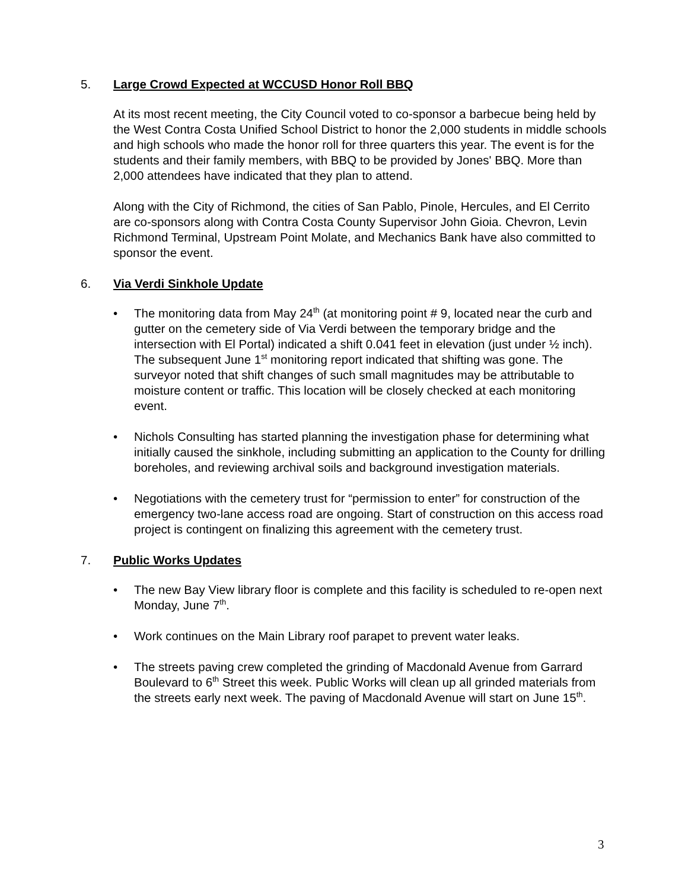5. Large Crowd Expected at WCCUSD Honor Roll BBQ
At its most recent meeting, the City Council voted to co-sponsor a barbecue being held by the West Contra Costa Unified School District to honor the 2,000 students in middle schools and high schools who made the honor roll for three quarters this year. The event is for the students and their family members, with BBQ to be provided by Jones' BBQ. More than 2,000 attendees have indicated that they plan to attend.
Along with the City of Richmond, the cities of San Pablo, Pinole, Hercules, and El Cerrito are co-sponsors along with Contra Costa County Supervisor John Gioia. Chevron, Levin Richmond Terminal, Upstream Point Molate, and Mechanics Bank have also committed to sponsor the event.
6. Via Verdi Sinkhole Update
• The monitoring data from May 24<sup>th</sup> (at monitoring point # 9, located near the curb and gutter on the cemetery side of Via Verdi between the temporary bridge and the intersection with El Portal) indicated a shift 0.041 feet in elevation (just under ½ inch). The subsequent June 1<sup>st</sup> monitoring report indicated that shifting was gone. The surveyor noted that shift changes of such small magnitudes may be attributable to moisture content or traffic. This location will be closely checked at each monitoring event.
• Nichols Consulting has started planning the investigation phase for determining what initially caused the sinkhole, including submitting an application to the County for drilling boreholes, and reviewing archival soils and background investigation materials.
• Negotiations with the cemetery trust for “permission to enter” for construction of the emergency two-lane access road are ongoing. Start of construction on this access road project is contingent on finalizing this agreement with the cemetery trust.
7. Public Works Updates
• The new Bay View library floor is complete and this facility is scheduled to re-open next Monday, June 7<sup>th</sup>.
• Work continues on the Main Library roof parapet to prevent water leaks.
• The streets paving crew completed the grinding of Macdonald Avenue from Garrard Boulevard to 6<sup>th</sup> Street this week. Public Works will clean up all grinded materials from the streets early next week. The paving of Macdonald Avenue will start on June 15<sup>th</sup>.
3